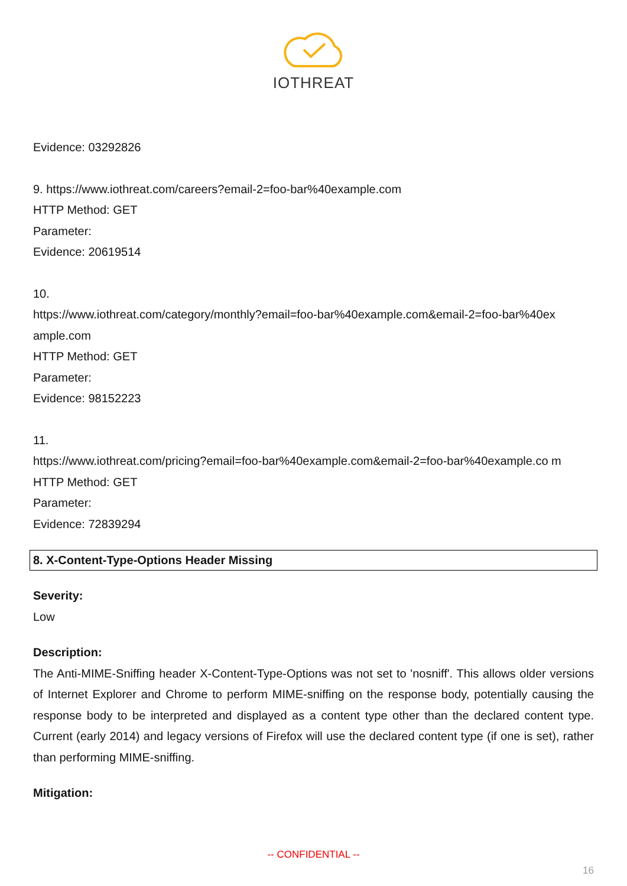IOTHREAT
Evidence: 03292826
9. https://www.iothreat.com/careers?email-2=foo-bar%40example.com
HTTP Method: GET
Parameter:
Evidence: 20619514
10.
https://www.iothreat.com/category/monthly?email=foo-bar%40example.com&email-2=foo-bar%40ex ample.com
HTTP Method: GET
Parameter:
Evidence: 98152223
11.
https://www.iothreat.com/pricing?email=foo-bar%40example.com&email-2=foo-bar%40example.co m
HTTP Method: GET
Parameter:
Evidence: 72839294
8. X-Content-Type-Options Header Missing
Severity:
Low
Description:
The Anti-MIME-Sniffing header X-Content-Type-Options was not set to 'nosniff'. This allows older versions of Internet Explorer and Chrome to perform MIME-sniffing on the response body, potentially causing the response body to be interpreted and displayed as a content type other than the declared content type. Current (early 2014) and legacy versions of Firefox will use the declared content type (if one is set), rather than performing MIME-sniffing.
Mitigation:
-- CONFIDENTIAL --
16